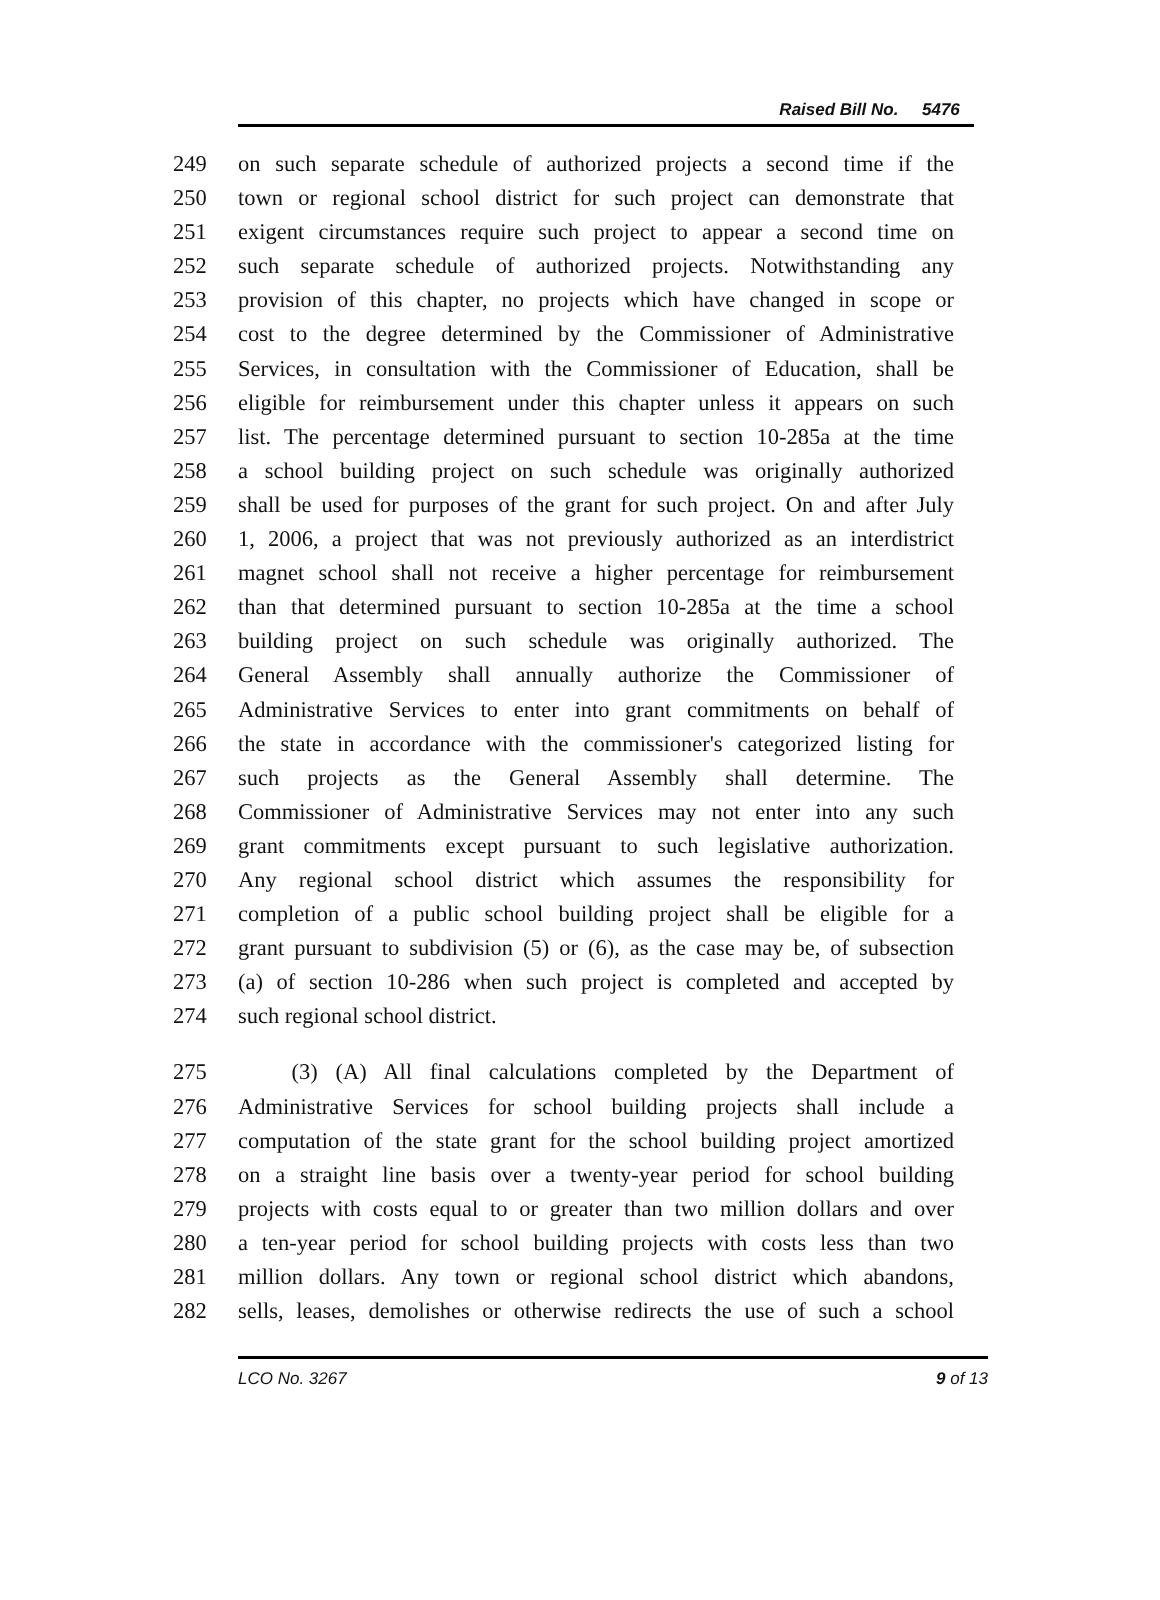Raised Bill No. 5476
249 on such separate schedule of authorized projects a second time if the
250 town or regional school district for such project can demonstrate that
251 exigent circumstances require such project to appear a second time on
252 such separate schedule of authorized projects. Notwithstanding any
253 provision of this chapter, no projects which have changed in scope or
254 cost to the degree determined by the Commissioner of Administrative
255 Services, in consultation with the Commissioner of Education, shall be
256 eligible for reimbursement under this chapter unless it appears on such
257 list. The percentage determined pursuant to section 10-285a at the time
258 a school building project on such schedule was originally authorized
259 shall be used for purposes of the grant for such project. On and after July
260 1, 2006, a project that was not previously authorized as an interdistrict
261 magnet school shall not receive a higher percentage for reimbursement
262 than that determined pursuant to section 10-285a at the time a school
263 building project on such schedule was originally authorized. The
264 General Assembly shall annually authorize the Commissioner of
265 Administrative Services to enter into grant commitments on behalf of
266 the state in accordance with the commissioner's categorized listing for
267 such projects as the General Assembly shall determine. The
268 Commissioner of Administrative Services may not enter into any such
269 grant commitments except pursuant to such legislative authorization.
270 Any regional school district which assumes the responsibility for
271 completion of a public school building project shall be eligible for a
272 grant pursuant to subdivision (5) or (6), as the case may be, of subsection
273 (a) of section 10-286 when such project is completed and accepted by
274 such regional school district.
275 (3) (A) All final calculations completed by the Department of
276 Administrative Services for school building projects shall include a
277 computation of the state grant for the school building project amortized
278 on a straight line basis over a twenty-year period for school building
279 projects with costs equal to or greater than two million dollars and over
280 a ten-year period for school building projects with costs less than two
281 million dollars. Any town or regional school district which abandons,
282 sells, leases, demolishes or otherwise redirects the use of such a school
LCO No. 3267 9 of 13